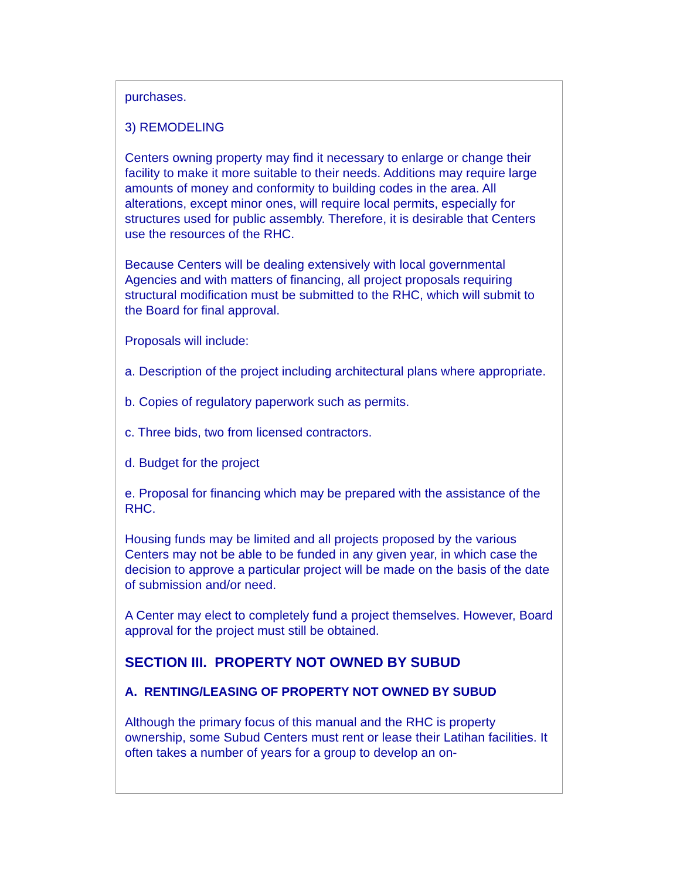purchases.
3) REMODELING
Centers owning property may find it necessary to enlarge or change their facility to make it more suitable to their needs. Additions may require large amounts of money and conformity to building codes in the area. All alterations, except minor ones, will require local permits, especially for structures used for public assembly. Therefore, it is desirable that Centers use the resources of the RHC.
Because Centers will be dealing extensively with local governmental Agencies and with matters of financing, all project proposals requiring structural modification must be submitted to the RHC, which will submit to the Board for final approval.
Proposals will include:
a. Description of the project including architectural plans where appropriate.
b. Copies of regulatory paperwork such as permits.
c. Three bids, two from licensed contractors.
d. Budget for the project
e. Proposal for financing which may be prepared with the assistance of the RHC.
Housing funds may be limited and all projects proposed by the various Centers may not be able to be funded in any given year, in which case the decision to approve a particular project will be made on the basis of the date of submission and/or need.
A Center may elect to completely fund a project themselves. However, Board approval for the project must still be obtained.
SECTION III. PROPERTY NOT OWNED BY SUBUD
A. RENTING/LEASING OF PROPERTY NOT OWNED BY SUBUD
Although the primary focus of this manual and the RHC is property ownership, some Subud Centers must rent or lease their Latihan facilities. It often takes a number of years for a group to develop an on-